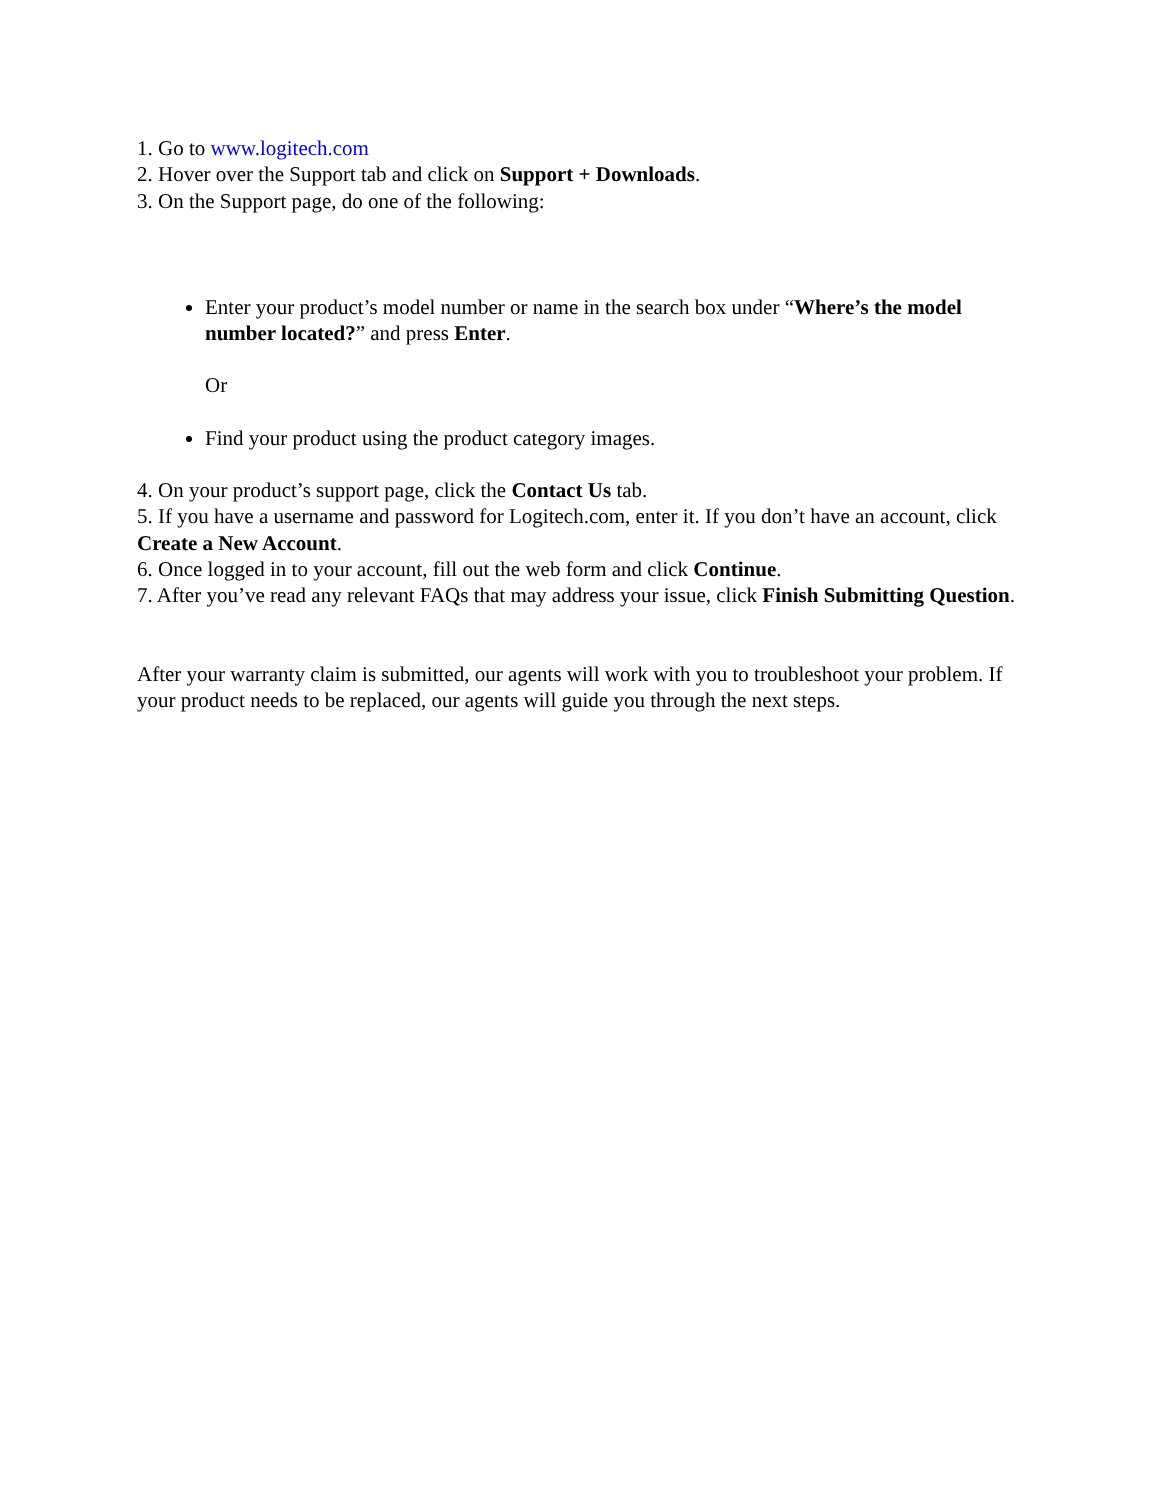1. Go to www.logitech.com
2. Hover over the Support tab and click on Support + Downloads.
3. On the Support page, do one of the following:
Enter your product’s model number or name in the search box under “Where’s the model number located?” and press Enter.
Or
Find your product using the product category images.
4. On your product’s support page, click the Contact Us tab.
5. If you have a username and password for Logitech.com, enter it. If you don’t have an account, click Create a New Account.
6. Once logged in to your account, fill out the web form and click Continue.
7. After you’ve read any relevant FAQs that may address your issue, click Finish Submitting Question.
After your warranty claim is submitted, our agents will work with you to troubleshoot your problem. If your product needs to be replaced, our agents will guide you through the next steps.